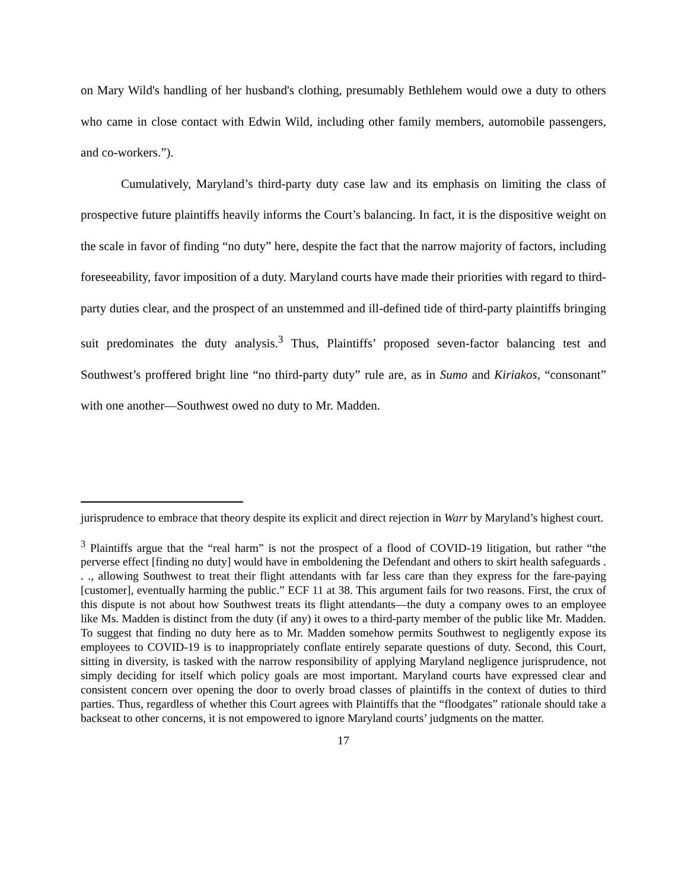on Mary Wild's handling of her husband's clothing, presumably Bethlehem would owe a duty to others who came in close contact with Edwin Wild, including other family members, automobile passengers, and co-workers.”).
Cumulatively, Maryland’s third-party duty case law and its emphasis on limiting the class of prospective future plaintiffs heavily informs the Court’s balancing. In fact, it is the dispositive weight on the scale in favor of finding “no duty” here, despite the fact that the narrow majority of factors, including foreseeability, favor imposition of a duty. Maryland courts have made their priorities with regard to third-party duties clear, and the prospect of an unstemmed and ill-defined tide of third-party plaintiffs bringing suit predominates the duty analysis.<sup>3</sup> Thus, Plaintiffs’ proposed seven-factor balancing test and Southwest’s proffered bright line “no third-party duty” rule are, as in Sumo and Kiriakos, “consonant” with one another—Southwest owed no duty to Mr. Madden.
jurisprudence to embrace that theory despite its explicit and direct rejection in Warr by Maryland’s highest court.
<sup>3</sup> Plaintiffs argue that the “real harm” is not the prospect of a flood of COVID-19 litigation, but rather “the perverse effect [finding no duty] would have in emboldening the Defendant and others to skirt health safeguards . . ., allowing Southwest to treat their flight attendants with far less care than they express for the fare-paying [customer], eventually harming the public.” ECF 11 at 38. This argument fails for two reasons. First, the crux of this dispute is not about how Southwest treats its flight attendants—the duty a company owes to an employee like Ms. Madden is distinct from the duty (if any) it owes to a third-party member of the public like Mr. Madden. To suggest that finding no duty here as to Mr. Madden somehow permits Southwest to negligently expose its employees to COVID-19 is to inappropriately conflate entirely separate questions of duty. Second, this Court, sitting in diversity, is tasked with the narrow responsibility of applying Maryland negligence jurisprudence, not simply deciding for itself which policy goals are most important. Maryland courts have expressed clear and consistent concern over opening the door to overly broad classes of plaintiffs in the context of duties to third parties. Thus, regardless of whether this Court agrees with Plaintiffs that the “floodgates” rationale should take a backseat to other concerns, it is not empowered to ignore Maryland courts’ judgments on the matter.
17